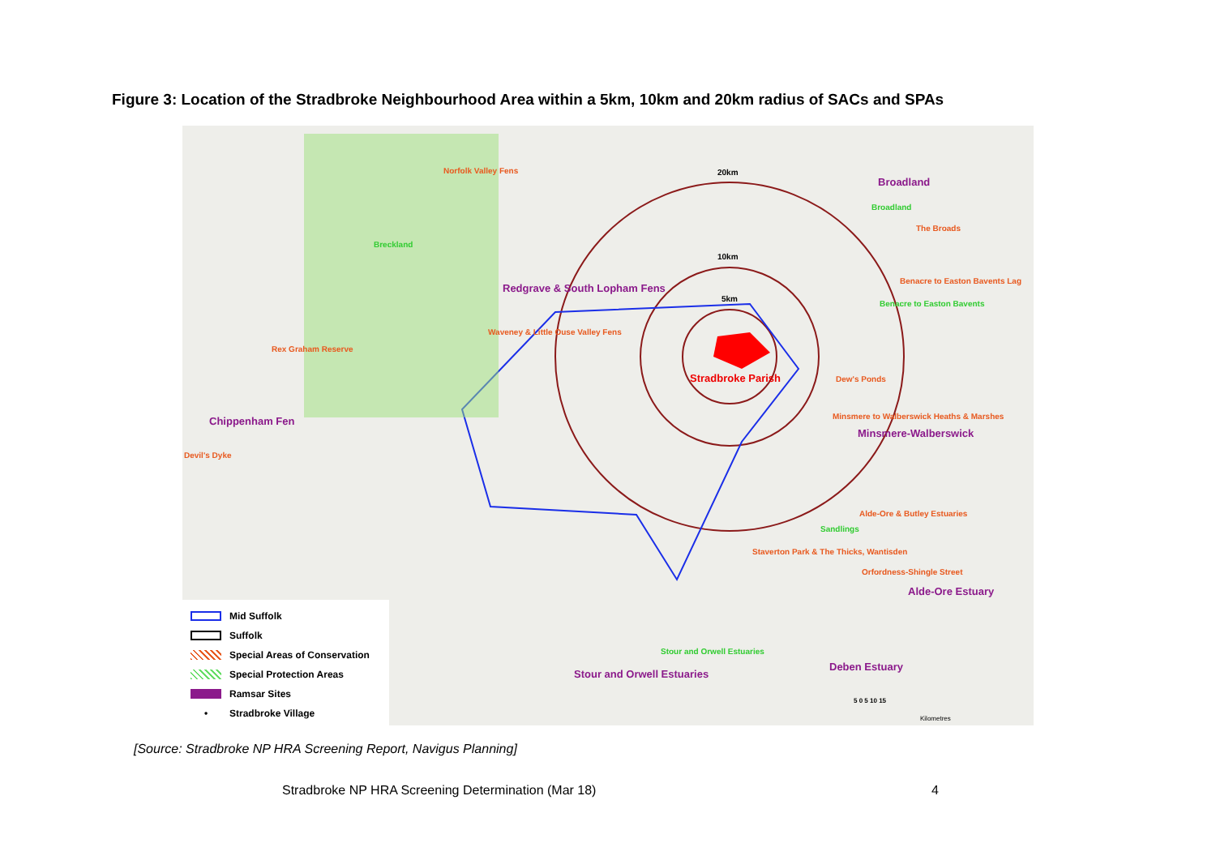Figure 3: Location of the Stradbroke Neighbourhood Area within a 5km, 10km and 20km radius of SACs and SPAs
Norfolk Valley Fens 20km
Broadland
Broadland
The Broads
Breckland
10km
Benacre to Easton Bavents Lag
Redgrave & South Lopham Fens
5km
Benacre to Easton Bavents
Waveney & Little Ouse Valley Fens
Rex Graham Reserve
Stradbroke Parish Dew's Ponds
Minsmere to Walberswick Heaths & Marshes Chippenham Fen
Minsmere-Walberswick
Devil's Dyke
Alde-Ore & Butley Estuaries
Sandlings
Staverton Park & The Thicks, Wantisden
Orfordness-Shingle Street
Alde-Ore Estuary
Stour and Orwell Estuaries
Deben Estuary
Stour and Orwell Estuaries
5 0 5 10 15
Kilometres
Mid Suffolk
Suffolk
Special Areas of Conservation
Special Protection Areas
Ramsar Sites
• Stradbroke Village
[Source: Stradbroke NP HRA Screening Report, Navigus Planning]
Stradbroke NP HRA Screening Determination (Mar 18) 4